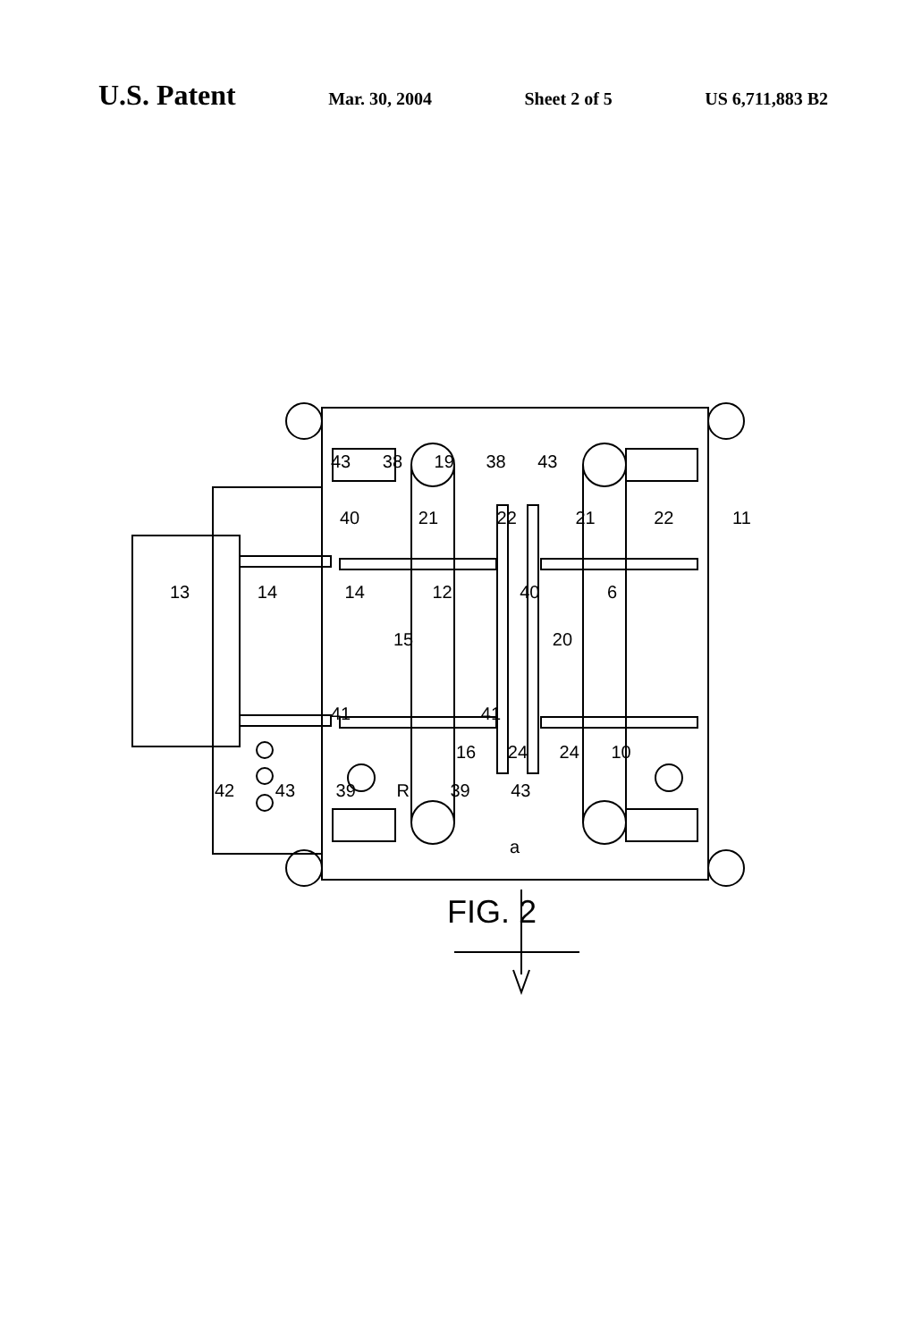U.S. Patent Mar. 30, 2004 Sheet 2 of 5 US 6,711,883 B2
43 38 19 38 43
40 21 22 21 22 11
13 14 14 12 40 6
15 20
41 41
16 24 24 10
42 43 39 R 39 43
a
FIG. 2